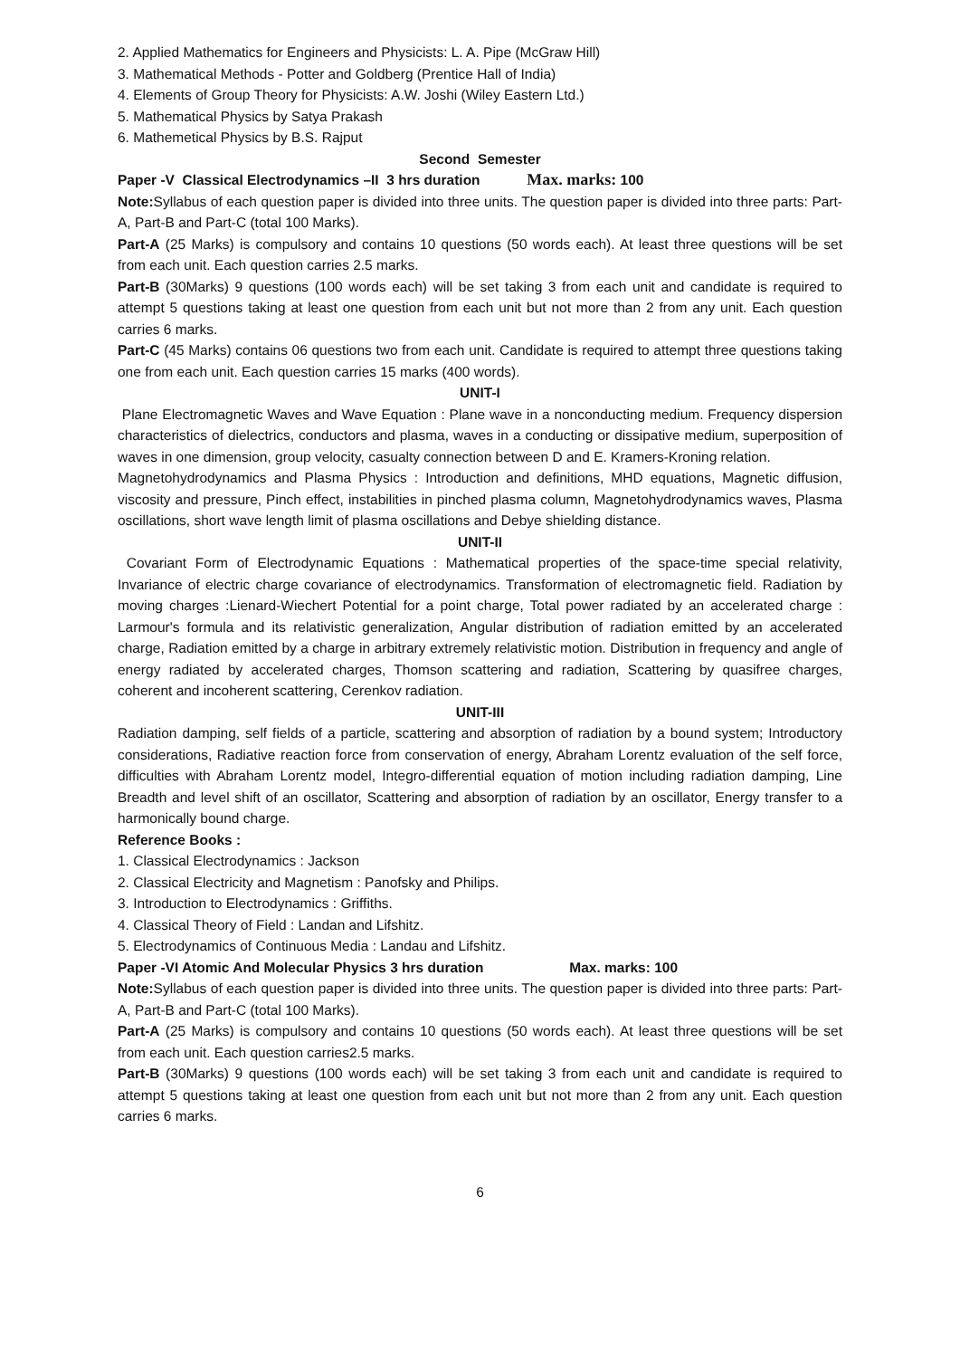2. Applied Mathematics for Engineers and Physicists: L. A. Pipe (McGraw Hill)
3. Mathematical Methods - Potter and Goldberg (Prentice Hall of India)
4. Elements of Group Theory for Physicists: A.W. Joshi (Wiley Eastern Ltd.)
5. Mathematical Physics by Satya Prakash
6. Mathemetical Physics by B.S. Rajput
Second Semester
Paper -V Classical Electrodynamics –II 3 hrs duration Max. marks: 100
Note: Syllabus of each question paper is divided into three units. The question paper is divided into three parts: Part-A, Part-B and Part-C (total 100 Marks).
Part-A (25 Marks) is compulsory and contains 10 questions (50 words each). At least three questions will be set from each unit. Each question carries 2.5 marks.
Part-B (30Marks) 9 questions (100 words each) will be set taking 3 from each unit and candidate is required to attempt 5 questions taking at least one question from each unit but not more than 2 from any unit. Each question carries 6 marks.
Part-C (45 Marks) contains 06 questions two from each unit. Candidate is required to attempt three questions taking one from each unit. Each question carries 15 marks (400 words).
UNIT-I
Plane Electromagnetic Waves and Wave Equation : Plane wave in a nonconducting medium. Frequency dispersion characteristics of dielectrics, conductors and plasma, waves in a conducting or dissipative medium, superposition of waves in one dimension, group velocity, casualty connection between D and E. Kramers-Kroning relation.
Magnetohydrodynamics and Plasma Physics : Introduction and definitions, MHD equations, Magnetic diffusion, viscosity and pressure, Pinch effect, instabilities in pinched plasma column, Magnetohydrodynamics waves, Plasma oscillations, short wave length limit of plasma oscillations and Debye shielding distance.
UNIT-II
Covariant Form of Electrodynamic Equations : Mathematical properties of the space-time special relativity, Invariance of electric charge covariance of electrodynamics. Transformation of electromagnetic field. Radiation by moving charges :Lienard-Wiechert Potential for a point charge, Total power radiated by an accelerated charge : Larmour's formula and its relativistic generalization, Angular distribution of radiation emitted by an accelerated charge, Radiation emitted by a charge in arbitrary extremely relativistic motion. Distribution in frequency and angle of energy radiated by accelerated charges, Thomson scattering and radiation, Scattering by quasifree charges, coherent and incoherent scattering, Cerenkov radiation.
UNIT-III
Radiation damping, self fields of a particle, scattering and absorption of radiation by a bound system; Introductory considerations, Radiative reaction force from conservation of energy, Abraham Lorentz evaluation of the self force, difficulties with Abraham Lorentz model, Integro-differential equation of motion including radiation damping, Line Breadth and level shift of an oscillator, Scattering and absorption of radiation by an oscillator, Energy transfer to a harmonically bound charge.
Reference Books :
1. Classical Electrodynamics : Jackson
2. Classical Electricity and Magnetism : Panofsky and Philips.
3. Introduction to Electrodynamics : Griffiths.
4. Classical Theory of Field : Landan and Lifshitz.
5. Electrodynamics of Continuous Media : Landau and Lifshitz.
Paper -VI Atomic And Molecular Physics 3 hrs duration Max. marks: 100
Note: Syllabus of each question paper is divided into three units. The question paper is divided into three parts: Part-A, Part-B and Part-C (total 100 Marks).
Part-A (25 Marks) is compulsory and contains 10 questions (50 words each). At least three questions will be set from each unit. Each question carries2.5 marks.
Part-B (30Marks) 9 questions (100 words each) will be set taking 3 from each unit and candidate is required to attempt 5 questions taking at least one question from each unit but not more than 2 from any unit. Each question carries 6 marks.
6